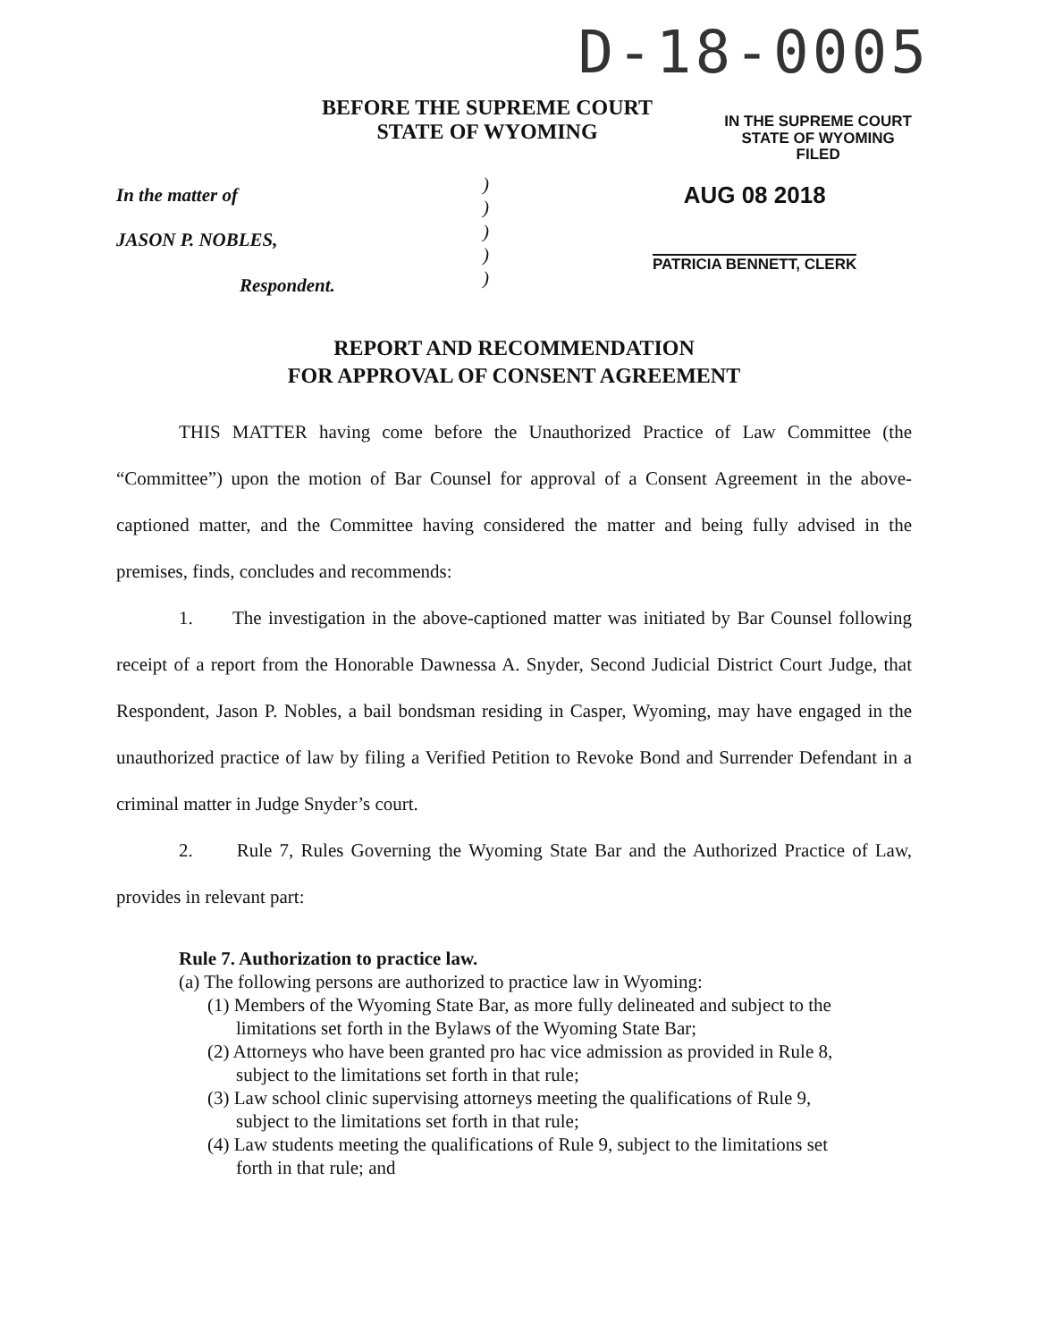D-18-0005
BEFORE THE SUPREME COURT
STATE OF WYOMING
IN THE SUPREME COURT
STATE OF WYOMING
FILED
In the matter of
JASON P. NOBLES,
Respondent.
)
)
)
)
)
AUG 08 2018
PATRICIA BENNETT, CLERK
REPORT AND RECOMMENDATION
FOR APPROVAL OF CONSENT AGREEMENT
THIS MATTER having come before the Unauthorized Practice of Law Committee (the “Committee”) upon the motion of Bar Counsel for approval of a Consent Agreement in the above-captioned matter, and the Committee having considered the matter and being fully advised in the premises, finds, concludes and recommends:
1. The investigation in the above-captioned matter was initiated by Bar Counsel following receipt of a report from the Honorable Dawnessa A. Snyder, Second Judicial District Court Judge, that Respondent, Jason P. Nobles, a bail bondsman residing in Casper, Wyoming, may have engaged in the unauthorized practice of law by filing a Verified Petition to Revoke Bond and Surrender Defendant in a criminal matter in Judge Snyder’s court.
2. Rule 7, Rules Governing the Wyoming State Bar and the Authorized Practice of Law, provides in relevant part:
Rule 7. Authorization to practice law.
(a) The following persons are authorized to practice law in Wyoming:
(1) Members of the Wyoming State Bar, as more fully delineated and subject to the limitations set forth in the Bylaws of the Wyoming State Bar;
(2) Attorneys who have been granted pro hac vice admission as provided in Rule 8, subject to the limitations set forth in that rule;
(3) Law school clinic supervising attorneys meeting the qualifications of Rule 9, subject to the limitations set forth in that rule;
(4) Law students meeting the qualifications of Rule 9, subject to the limitations set forth in that rule; and